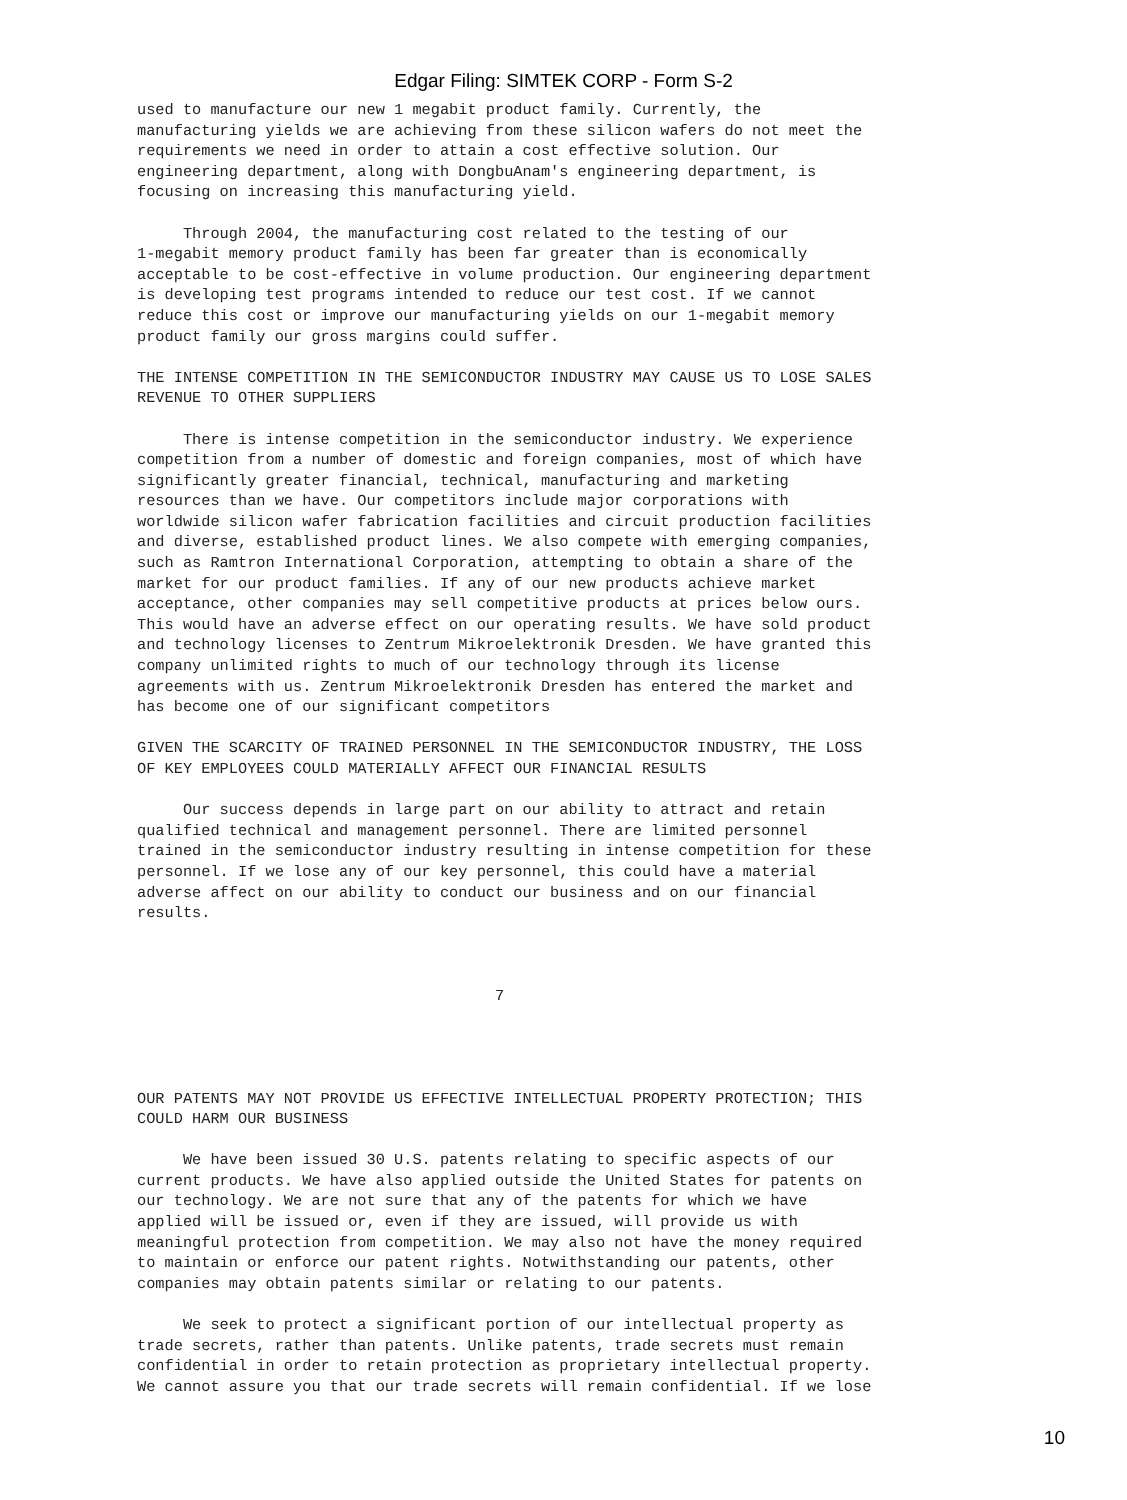Edgar Filing: SIMTEK CORP - Form S-2
used to manufacture our new 1 megabit product family. Currently, the
manufacturing yields we are achieving from these silicon wafers do not meet the
requirements we need in order to attain a cost effective solution. Our
engineering department, along with DongbuAnam's engineering department, is
focusing on increasing this manufacturing yield.

     Through 2004, the manufacturing cost related to the testing of our
1-megabit memory product family has been far greater than is economically
acceptable to be cost-effective in volume production. Our engineering department
is developing test programs intended to reduce our test cost. If we cannot
reduce this cost or improve our manufacturing yields on our 1-megabit memory
product family our gross margins could suffer.

THE INTENSE COMPETITION IN THE SEMICONDUCTOR INDUSTRY MAY CAUSE US TO LOSE SALES
REVENUE TO OTHER SUPPLIERS

     There is intense competition in the semiconductor industry. We experience
competition from a number of domestic and foreign companies, most of which have
significantly greater financial, technical, manufacturing and marketing
resources than we have. Our competitors include major corporations with
worldwide silicon wafer fabrication facilities and circuit production facilities
and diverse, established product lines. We also compete with emerging companies,
such as Ramtron International Corporation, attempting to obtain a share of the
market for our product families. If any of our new products achieve market
acceptance, other companies may sell competitive products at prices below ours.
This would have an adverse effect on our operating results. We have sold product
and technology licenses to Zentrum Mikroelektronik Dresden. We have granted this
company unlimited rights to much of our technology through its license
agreements with us. Zentrum Mikroelektronik Dresden has entered the market and
has become one of our significant competitors

GIVEN THE SCARCITY OF TRAINED PERSONNEL IN THE SEMICONDUCTOR INDUSTRY, THE LOSS
OF KEY EMPLOYEES COULD MATERIALLY AFFECT OUR FINANCIAL RESULTS

     Our success depends in large part on our ability to attract and retain
qualified technical and management personnel. There are limited personnel
trained in the semiconductor industry resulting in intense competition for these
personnel. If we lose any of our key personnel, this could have a material
adverse affect on our ability to conduct our business and on our financial
results.



                                       7




OUR PATENTS MAY NOT PROVIDE US EFFECTIVE INTELLECTUAL PROPERTY PROTECTION; THIS
COULD HARM OUR BUSINESS

     We have been issued 30 U.S. patents relating to specific aspects of our
current products. We have also applied outside the United States for patents on
our technology. We are not sure that any of the patents for which we have
applied will be issued or, even if they are issued, will provide us with
meaningful protection from competition. We may also not have the money required
to maintain or enforce our patent rights. Notwithstanding our patents, other
companies may obtain patents similar or relating to our patents.

     We seek to protect a significant portion of our intellectual property as
trade secrets, rather than patents. Unlike patents, trade secrets must remain
confidential in order to retain protection as proprietary intellectual property.
We cannot assure you that our trade secrets will remain confidential. If we lose
10